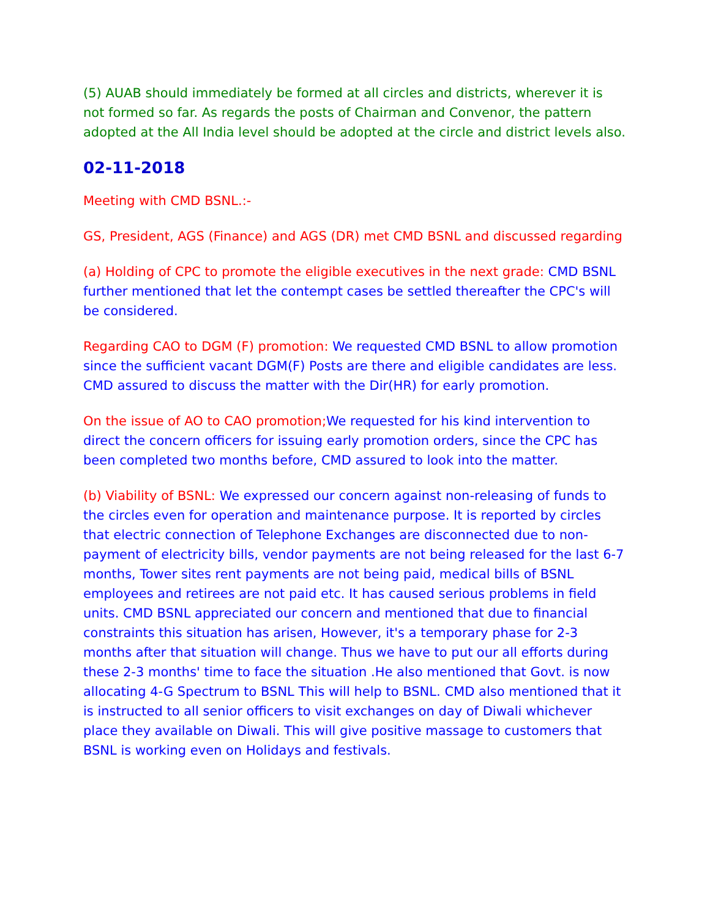(5) AUAB should immediately be formed at all circles and districts, wherever it is not formed so far. As regards the posts of Chairman and Convenor, the pattern adopted at the All India level should be adopted at the circle and district levels also.
02-11-2018
Meeting with CMD BSNL.:-
GS, President, AGS (Finance) and AGS (DR) met CMD BSNL and discussed regarding
(a) Holding of CPC to promote the eligible executives in the next grade: CMD BSNL further mentioned that let the contempt cases be settled thereafter the CPC's will be considered.
Regarding CAO to DGM (F) promotion: We requested CMD BSNL to allow promotion since the sufficient vacant DGM(F) Posts are there and eligible candidates are less. CMD assured to discuss the matter with the Dir(HR) for early promotion.
On the issue of AO to CAO promotion; We requested for his kind intervention to direct the concern officers for issuing early promotion orders, since the CPC has been completed two months before, CMD assured to look into the matter.
(b) Viability of BSNL: We expressed our concern against non-releasing of funds to the circles even for operation and maintenance purpose. It is reported by circles that electric connection of Telephone Exchanges are disconnected due to non-payment of electricity bills, vendor payments are not being released for the last 6-7 months, Tower sites rent payments are not being paid, medical bills of BSNL employees and retirees are not paid etc. It has caused serious problems in field units. CMD BSNL appreciated our concern and mentioned that due to financial constraints this situation has arisen, However, it's a temporary phase for 2-3 months after that situation will change. Thus we have to put our all efforts during these 2-3 months' time to face the situation .He also mentioned that Govt. is now allocating 4-G Spectrum to BSNL This will help to BSNL. CMD also mentioned that it is instructed to all senior officers to visit exchanges on day of Diwali whichever place they available on Diwali. This will give positive massage to customers that BSNL is working even on Holidays and festivals.